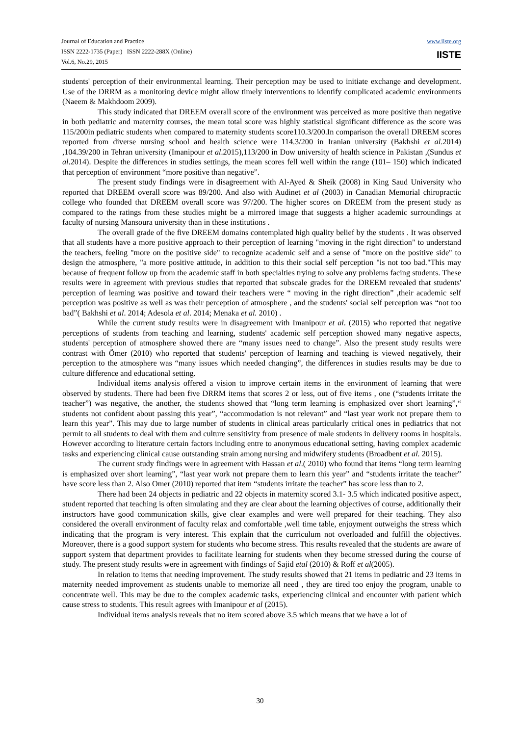Journal of Education and Practice
ISSN 2222-1735 (Paper) ISSN 2222-288X (Online)
Vol.6, No.29, 2015
www.iiste.org
IISTE
students' perception of their environmental learning. Their perception may be used to initiate exchange and development. Use of the DRRM as a monitoring device might allow timely interventions to identify complicated academic environments (Naeem & Makhdoom 2009).
This study indicated that DREEM overall score of the environment was perceived as more positive than negative in both pediatric and maternity courses, the mean total score was highly statistical significant difference as the score was 115/200in pediatric students when compared to maternity students score110.3/200.In comparison the overall DREEM scores reported from diverse nursing school and health science were 114.3/200 in Iranian university (Bakhshi et al.2014) ,104.39/200 in Tehran university (Imanipour et al.2015),113/200 in Dow university of health science in Pakistan ,(Sundus et al.2014). Despite the differences in studies settings, the mean scores fell well within the range (101– 150) which indicated that perception of environment “more positive than negative”.
The present study findings were in disagreement with Al-Ayed & Sheik (2008) in King Saud University who reported that DREEM overall score was 89/200. And also with Audinet et al (2003) in Canadian Memorial chiropractic college who founded that DREEM overall score was 97/200. The higher scores on DREEM from the present study as compared to the ratings from these studies might be a mirrored image that suggests a higher academic surroundings at faculty of nursing Mansoura university than in these institutions .
The overall grade of the five DREEM domains contemplated high quality belief by the students . It was observed that all students have a more positive approach to their perception of learning "moving in the right direction" to understand the teachers, feeling "more on the positive side" to recognize academic self and a sense of "more on the positive side" to design the atmosphere, "a more positive attitude, in addition to this their social self perception "is not too bad."This may because of frequent follow up from the academic staff in both specialties trying to solve any problems facing students. These results were in agreement with previous studies that reported that subscale grades for the DREEM revealed that students' perception of learning was positive and toward their teachers were “ moving in the right direction” ,their academic self perception was positive as well as was their perception of atmosphere , and the students' social self perception was “not too bad”( Bakhshi et al. 2014; Adesola et al. 2014; Menaka et al. 2010) .
While the current study results were in disagreement with Imanipour et al. (2015) who reported that negative perceptions of students from teaching and learning, students' academic self perception showed many negative aspects, students' perception of atmosphere showed there are “many issues need to change”. Also the present study results were contrast with Ömer (2010) who reported that students' perception of learning and teaching is viewed negatively, their perception to the atmosphere was “many issues which needed changing”, the differences in studies results may be due to culture difference and educational setting.
Individual items analysis offered a vision to improve certain items in the environment of learning that were observed by students. There had been five DRRM items that scores 2 or less, out of five items , one (“students irritate the teacher”) was negative, the another, the students showed that “long term learning is emphasized over short learning”,“ students not confident about passing this year”, “accommodation is not relevant” and “last year work not prepare them to learn this year”. This may due to large number of students in clinical areas particularly critical ones in pediatrics that not permit to all students to deal with them and culture sensitivity from presence of male students in delivery rooms in hospitals. However according to literature certain factors including entre to anonymous educational setting, having complex academic tasks and experiencing clinical cause outstanding strain among nursing and midwifery students (Broadbent et al. 2015).
The current study findings were in agreement with Hassan et al.( 2010) who found that items “long term learning is emphasized over short learning”, “last year work not prepare them to learn this year” and “students irritate the teacher” have score less than 2. Also Omer (2010) reported that item “students irritate the teacher” has score less than to 2.
There had been 24 objects in pediatric and 22 objects in maternity scored 3.1- 3.5 which indicated positive aspect, student reported that teaching is often simulating and they are clear about the learning objectives of course, additionally their instructors have good communication skills, give clear examples and were well prepared for their teaching. They also considered the overall environment of faculty relax and comfortable ,well time table, enjoyment outweighs the stress which indicating that the program is very interest. This explain that the curriculum not overloaded and fulfill the objectives. Moreover, there is a good support system for students who become stress. This results revealed that the students are aware of support system that department provides to facilitate learning for students when they become stressed during the course of study. The present study results were in agreement with findings of Sajid etal (2010) & Roff et al(2005).
In relation to items that needing improvement. The study results showed that 21 items in pediatric and 23 items in maternity needed improvement as students unable to memorize all need , they are tired too enjoy the program, unable to concentrate well. This may be due to the complex academic tasks, experiencing clinical and encounter with patient which cause stress to students. This result agrees with Imanipour et al (2015).
Individual items analysis reveals that no item scored above 3.5 which means that we have a lot of
30